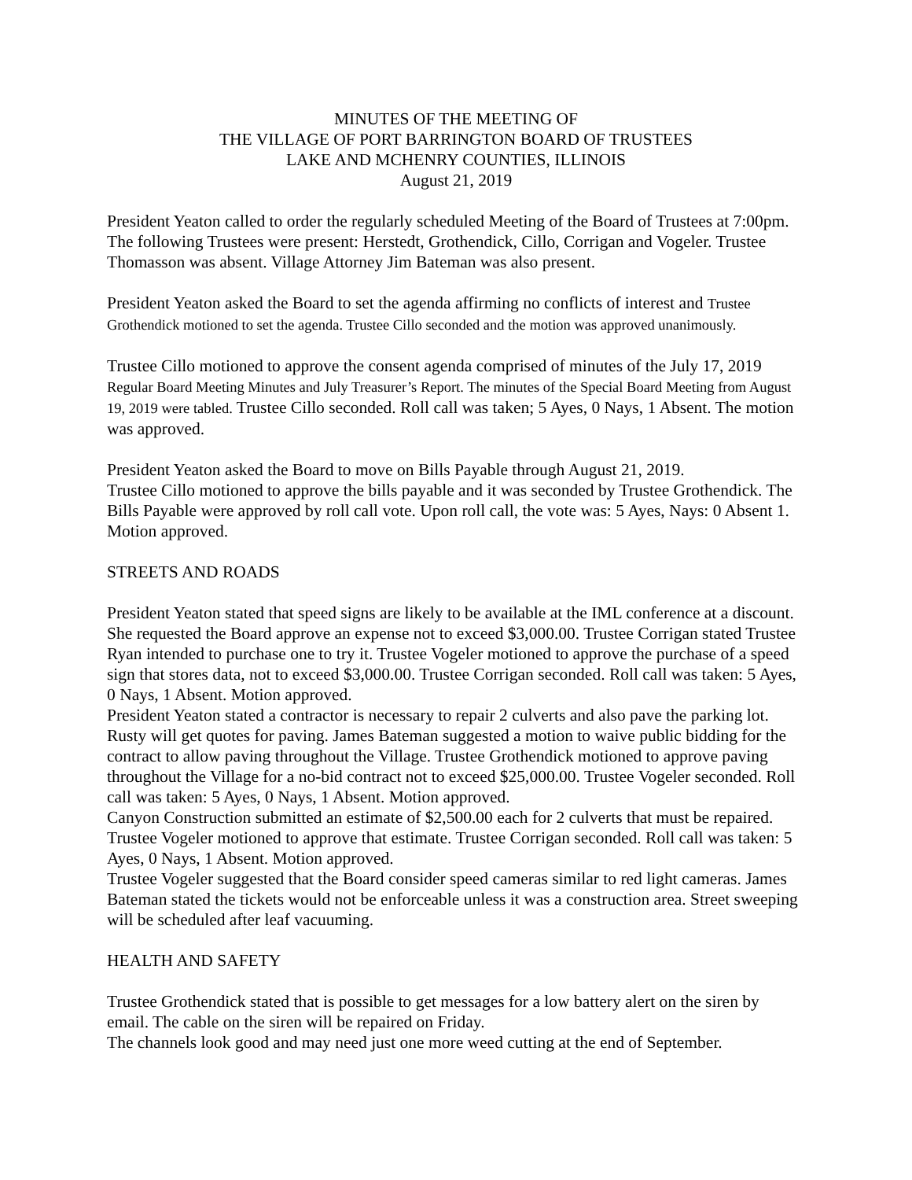MINUTES OF THE MEETING OF
THE VILLAGE OF PORT BARRINGTON BOARD OF TRUSTEES
LAKE AND MCHENRY COUNTIES, ILLINOIS
August 21, 2019
President Yeaton called to order the regularly scheduled Meeting of the Board of Trustees at 7:00pm. The following Trustees were present: Herstedt, Grothendick, Cillo, Corrigan and Vogeler. Trustee Thomasson was absent. Village Attorney Jim Bateman was also present.
President Yeaton asked the Board to set the agenda affirming no conflicts of interest and Trustee Grothendick motioned to set the agenda. Trustee Cillo seconded and the motion was approved unanimously.
Trustee Cillo motioned to approve the consent agenda comprised of minutes of the July 17, 2019 Regular Board Meeting Minutes and July Treasurer’s Report. The minutes of the Special Board Meeting from August 19, 2019 were tabled. Trustee Cillo seconded. Roll call was taken; 5 Ayes, 0 Nays, 1 Absent. The motion was approved.
President Yeaton asked the Board to move on Bills Payable through August 21, 2019.
Trustee Cillo motioned to approve the bills payable and it was seconded by Trustee Grothendick. The Bills Payable were approved by roll call vote. Upon roll call, the vote was: 5 Ayes, Nays: 0 Absent 1. Motion approved.
STREETS AND ROADS
President Yeaton stated that speed signs are likely to be available at the IML conference at a discount. She requested the Board approve an expense not to exceed $3,000.00. Trustee Corrigan stated Trustee Ryan intended to purchase one to try it. Trustee Vogeler motioned to approve the purchase of a speed sign that stores data, not to exceed $3,000.00. Trustee Corrigan seconded. Roll call was taken: 5 Ayes, 0 Nays, 1 Absent. Motion approved.
President Yeaton stated a contractor is necessary to repair 2 culverts and also pave the parking lot. Rusty will get quotes for paving. James Bateman suggested a motion to waive public bidding for the contract to allow paving throughout the Village. Trustee Grothendick motioned to approve paving throughout the Village for a no-bid contract not to exceed $25,000.00. Trustee Vogeler seconded. Roll call was taken: 5 Ayes, 0 Nays, 1 Absent. Motion approved.
Canyon Construction submitted an estimate of $2,500.00 each for 2 culverts that must be repaired. Trustee Vogeler motioned to approve that estimate. Trustee Corrigan seconded. Roll call was taken: 5 Ayes, 0 Nays, 1 Absent. Motion approved.
Trustee Vogeler suggested that the Board consider speed cameras similar to red light cameras. James Bateman stated the tickets would not be enforceable unless it was a construction area. Street sweeping will be scheduled after leaf vacuuming.
HEALTH AND SAFETY
Trustee Grothendick stated that is possible to get messages for a low battery alert on the siren by email. The cable on the siren will be repaired on Friday.
The channels look good and may need just one more weed cutting at the end of September.